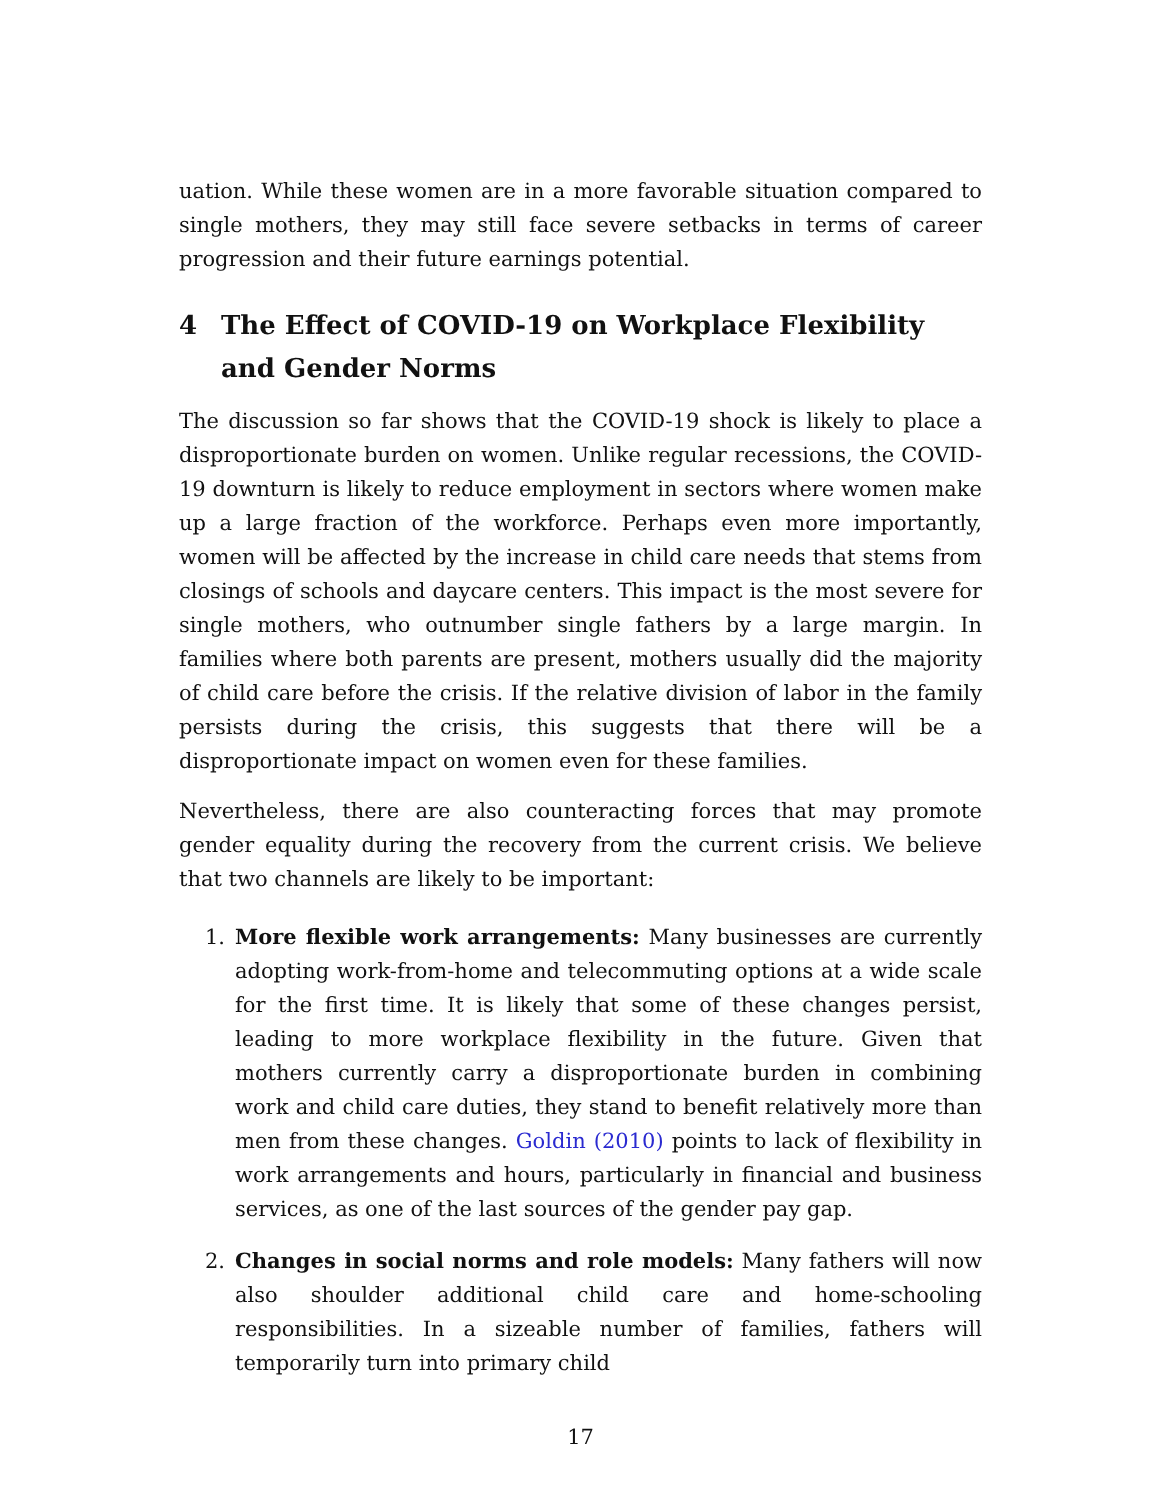uation. While these women are in a more favorable situation compared to single mothers, they may still face severe setbacks in terms of career progression and their future earnings potential.
4 The Effect of COVID-19 on Workplace Flexibility and Gender Norms
The discussion so far shows that the COVID-19 shock is likely to place a disproportionate burden on women. Unlike regular recessions, the COVID-19 downturn is likely to reduce employment in sectors where women make up a large fraction of the workforce. Perhaps even more importantly, women will be affected by the increase in child care needs that stems from closings of schools and daycare centers. This impact is the most severe for single mothers, who outnumber single fathers by a large margin. In families where both parents are present, mothers usually did the majority of child care before the crisis. If the relative division of labor in the family persists during the crisis, this suggests that there will be a disproportionate impact on women even for these families.
Nevertheless, there are also counteracting forces that may promote gender equality during the recovery from the current crisis. We believe that two channels are likely to be important:
1. More flexible work arrangements: Many businesses are currently adopting work-from-home and telecommuting options at a wide scale for the first time. It is likely that some of these changes persist, leading to more workplace flexibility in the future. Given that mothers currently carry a disproportionate burden in combining work and child care duties, they stand to benefit relatively more than men from these changes. Goldin (2010) points to lack of flexibility in work arrangements and hours, particularly in financial and business services, as one of the last sources of the gender pay gap.
2. Changes in social norms and role models: Many fathers will now also shoulder additional child care and home-schooling responsibilities. In a sizeable number of families, fathers will temporarily turn into primary child
17